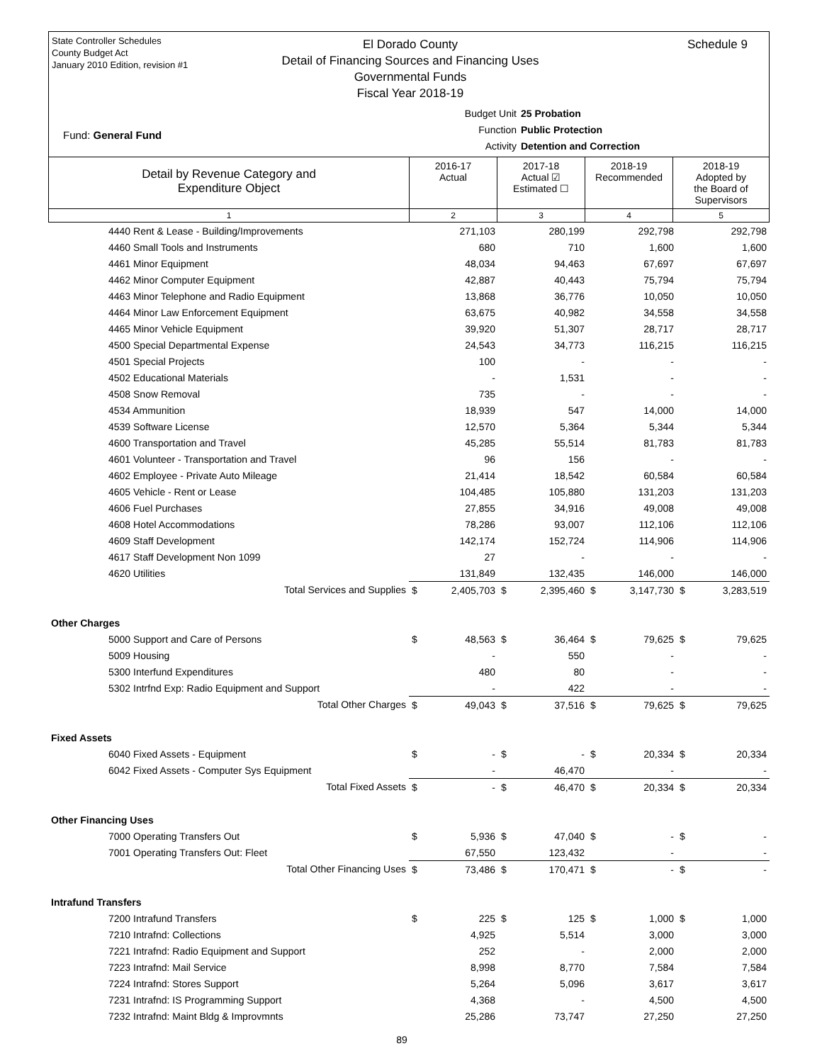State Controller Schedules
County Budget Act
January 2010 Edition, revision #1
El Dorado County
Detail of Financing Sources and Financing Uses
Governmental Funds
Fiscal Year 2018-19
Schedule 9
Fund: General Fund
Budget Unit 25 Probation
Function Public Protection
Activity Detention and Correction
| Detail by Revenue Category and Expenditure Object | 2016-17 Actual | 2017-18 Actual ☑ Estimated ☐ | 2018-19 Recommended | 2018-19 Adopted by the Board of Supervisors |
| 1 | 2 | 3 | 4 | 5 |
| 4440 Rent & Lease - Building/Improvements | | 271,103 | | 280,199 | | 292,798 | | 292,798 |
| 4460 Small Tools and Instruments | | 680 | | 710 | | 1,600 | | 1,600 |
| 4461 Minor Equipment | | 48,034 | | 94,463 | | 67,697 | | 67,697 |
| 4462 Minor Computer Equipment | | 42,887 | | 40,443 | | 75,794 | | 75,794 |
| 4463 Minor Telephone and Radio Equipment | | 13,868 | | 36,776 | | 10,050 | | 10,050 |
| 4464 Minor Law Enforcement Equipment | | 63,675 | | 40,982 | | 34,558 | | 34,558 |
| 4465 Minor Vehicle Equipment | | 39,920 | | 51,307 | | 28,717 | | 28,717 |
| 4500 Special Departmental Expense | | 24,543 | | 34,773 | | 116,215 | | 116,215 |
| 4501 Special Projects | | 100 | | - | | - | | - |
| 4502 Educational Materials | | - | | 1,531 | | - | | - |
| 4508 Snow Removal | | 735 | | - | | - | | - |
| 4534 Ammunition | | 18,939 | | 547 | | 14,000 | | 14,000 |
| 4539 Software License | | 12,570 | | 5,364 | | 5,344 | | 5,344 |
| 4600 Transportation and Travel | | 45,285 | | 55,514 | | 81,783 | | 81,783 |
| 4601 Volunteer - Transportation and Travel | | 96 | | 156 | | - | | - |
| 4602 Employee - Private Auto Mileage | | 21,414 | | 18,542 | | 60,584 | | 60,584 |
| 4605 Vehicle - Rent or Lease | | 104,485 | | 105,880 | | 131,203 | | 131,203 |
| 4606 Fuel Purchases | | 27,855 | | 34,916 | | 49,008 | | 49,008 |
| 4608 Hotel Accommodations | | 78,286 | | 93,007 | | 112,106 | | 112,106 |
| 4609 Staff Development | | 142,174 | | 152,724 | | 114,906 | | 114,906 |
| 4617 Staff Development Non 1099 | | 27 | | - | | - | | - |
| 4620 Utilities | | 131,849 | | 132,435 | | 146,000 | | 146,000 |
| Total Services and Supplies | $ | 2,405,703 | $ | 2,395,460 | $ | 3,147,730 | $ | 3,283,519 |
| Other Charges | | | | | | | | |
| 5000 Support and Care of Persons | $ | 48,563 | $ | 36,464 | $ | 79,625 | $ | 79,625 |
| 5009 Housing | | - | | 550 | | - | | - |
| 5300 Interfund Expenditures | | 480 | | 80 | | - | | - |
| 5302 Intrfnd Exp: Radio Equipment and Support | | - | | 422 | | - | | - |
| Total Other Charges | $ | 49,043 | $ | 37,516 | $ | 79,625 | $ | 79,625 |
| Fixed Assets | | | | | | | | |
| 6040 Fixed Assets - Equipment | $ | - | $ | - | $ | 20,334 | $ | 20,334 |
| 6042 Fixed Assets - Computer Sys Equipment | | - | | 46,470 | | - | | - |
| Total Fixed Assets | $ | - | $ | 46,470 | $ | 20,334 | $ | 20,334 |
| Other Financing Uses | | | | | | | | |
| 7000 Operating Transfers Out | $ | 5,936 | $ | 47,040 | $ | - | $ | - |
| 7001 Operating Transfers Out: Fleet | | 67,550 | | 123,432 | | - | | - |
| Total Other Financing Uses | $ | 73,486 | $ | 170,471 | $ | - | $ | - |
| Intrafund Transfers | | | | | | | | |
| 7200 Intrafund Transfers | $ | 225 | $ | 125 | $ | 1,000 | $ | 1,000 |
| 7210 Intrafnd: Collections | | 4,925 | | 5,514 | | 3,000 | | 3,000 |
| 7221 Intrafnd: Radio Equipment and Support | | 252 | | - | | 2,000 | | 2,000 |
| 7223 Intrafnd: Mail Service | | 8,998 | | 8,770 | | 7,584 | | 7,584 |
| 7224 Intrafnd: Stores Support | | 5,264 | | 5,096 | | 3,617 | | 3,617 |
| 7231 Intrafnd: IS Programming Support | | 4,368 | | - | | 4,500 | | 4,500 |
| 7232 Intrafnd: Maint Bldg & Improvmnts | | 25,286 | | 73,747 | | 27,250 | | 27,250 |
89